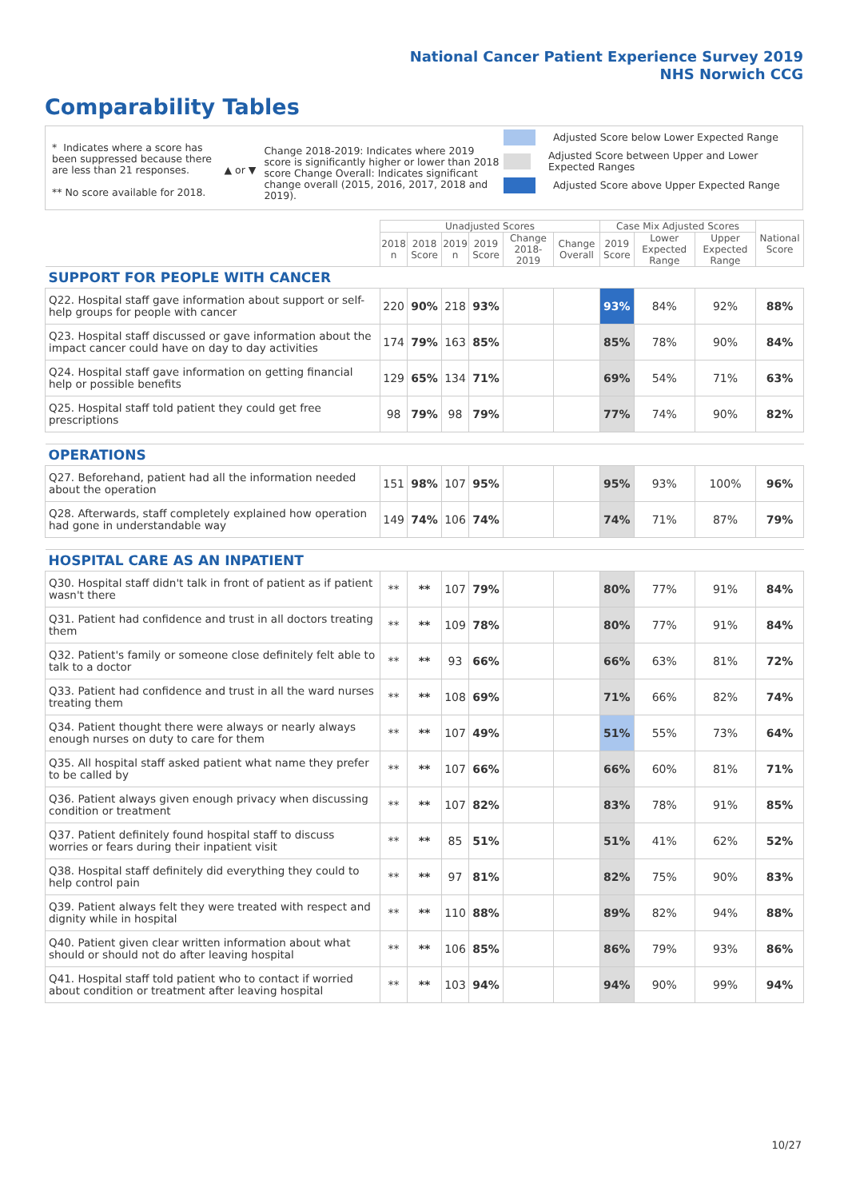National Cancer Patient Experience Survey 2019
NHS Norwich CCG
Comparability Tables
* Indicates where a score has been suppressed because there are less than 21 responses.
** No score available for 2018.
▲ or ▼
Change 2018-2019: Indicates where 2019 score is significantly higher or lower than 2018 score Change Overall: Indicates significant change overall (2015, 2016, 2017, 2018 and 2019).
Adjusted Score below Lower Expected Range
Adjusted Score between Upper and Lower Expected Ranges
Adjusted Score above Upper Expected Range
| | Unadjusted Scores | | | | | | Case Mix Adjusted Scores | | | National Score |
| --- | --- | --- | --- | --- | --- | --- | --- | --- | --- | --- |
| | 2018 n | 2018 Score | 2019 n | 2019 Score | Change 2018-2019 | Change Overall | 2019 Score | Lower Expected Range | Upper Expected Range | |
| SUPPORT FOR PEOPLE WITH CANCER | | | | | | | | | | |
| Q22. Hospital staff gave information about support or self-help groups for people with cancer | 220 | 90% | 218 | 93% | | | 93% | 84% | 92% | 88% |
| Q23. Hospital staff discussed or gave information about the impact cancer could have on day to day activities | 174 | 79% | 163 | 85% | | | 85% | 78% | 90% | 84% |
| Q24. Hospital staff gave information on getting financial help or possible benefits | 129 | 65% | 134 | 71% | | | 69% | 54% | 71% | 63% |
| Q25. Hospital staff told patient they could get free prescriptions | 98 | 79% | 98 | 79% | | | 77% | 74% | 90% | 82% |
| OPERATIONS | | | | | | | | | | |
| Q27. Beforehand, patient had all the information needed about the operation | 151 | 98% | 107 | 95% | | | 95% | 93% | 100% | 96% |
| Q28. Afterwards, staff completely explained how operation had gone in understandable way | 149 | 74% | 106 | 74% | | | 74% | 71% | 87% | 79% |
| HOSPITAL CARE AS AN INPATIENT | | | | | | | | | | |
| Q30. Hospital staff didn't talk in front of patient as if patient wasn't there | ** | ** | 107 | 79% | | | 80% | 77% | 91% | 84% |
| Q31. Patient had confidence and trust in all doctors treating them | ** | ** | 109 | 78% | | | 80% | 77% | 91% | 84% |
| Q32. Patient's family or someone close definitely felt able to talk to a doctor | ** | ** | 93 | 66% | | | 66% | 63% | 81% | 72% |
| Q33. Patient had confidence and trust in all the ward nurses treating them | ** | ** | 108 | 69% | | | 71% | 66% | 82% | 74% |
| Q34. Patient thought there were always or nearly always enough nurses on duty to care for them | ** | ** | 107 | 49% | | | 51% | 55% | 73% | 64% |
| Q35. All hospital staff asked patient what name they prefer to be called by | ** | ** | 107 | 66% | | | 66% | 60% | 81% | 71% |
| Q36. Patient always given enough privacy when discussing condition or treatment | ** | ** | 107 | 82% | | | 83% | 78% | 91% | 85% |
| Q37. Patient definitely found hospital staff to discuss worries or fears during their inpatient visit | ** | ** | 85 | 51% | | | 51% | 41% | 62% | 52% |
| Q38. Hospital staff definitely did everything they could to help control pain | ** | ** | 97 | 81% | | | 82% | 75% | 90% | 83% |
| Q39. Patient always felt they were treated with respect and dignity while in hospital | ** | ** | 110 | 88% | | | 89% | 82% | 94% | 88% |
| Q40. Patient given clear written information about what should or should not do after leaving hospital | ** | ** | 106 | 85% | | | 86% | 79% | 93% | 86% |
| Q41. Hospital staff told patient who to contact if worried about condition or treatment after leaving hospital | ** | ** | 103 | 94% | | | 94% | 90% | 99% | 94% |
10/27